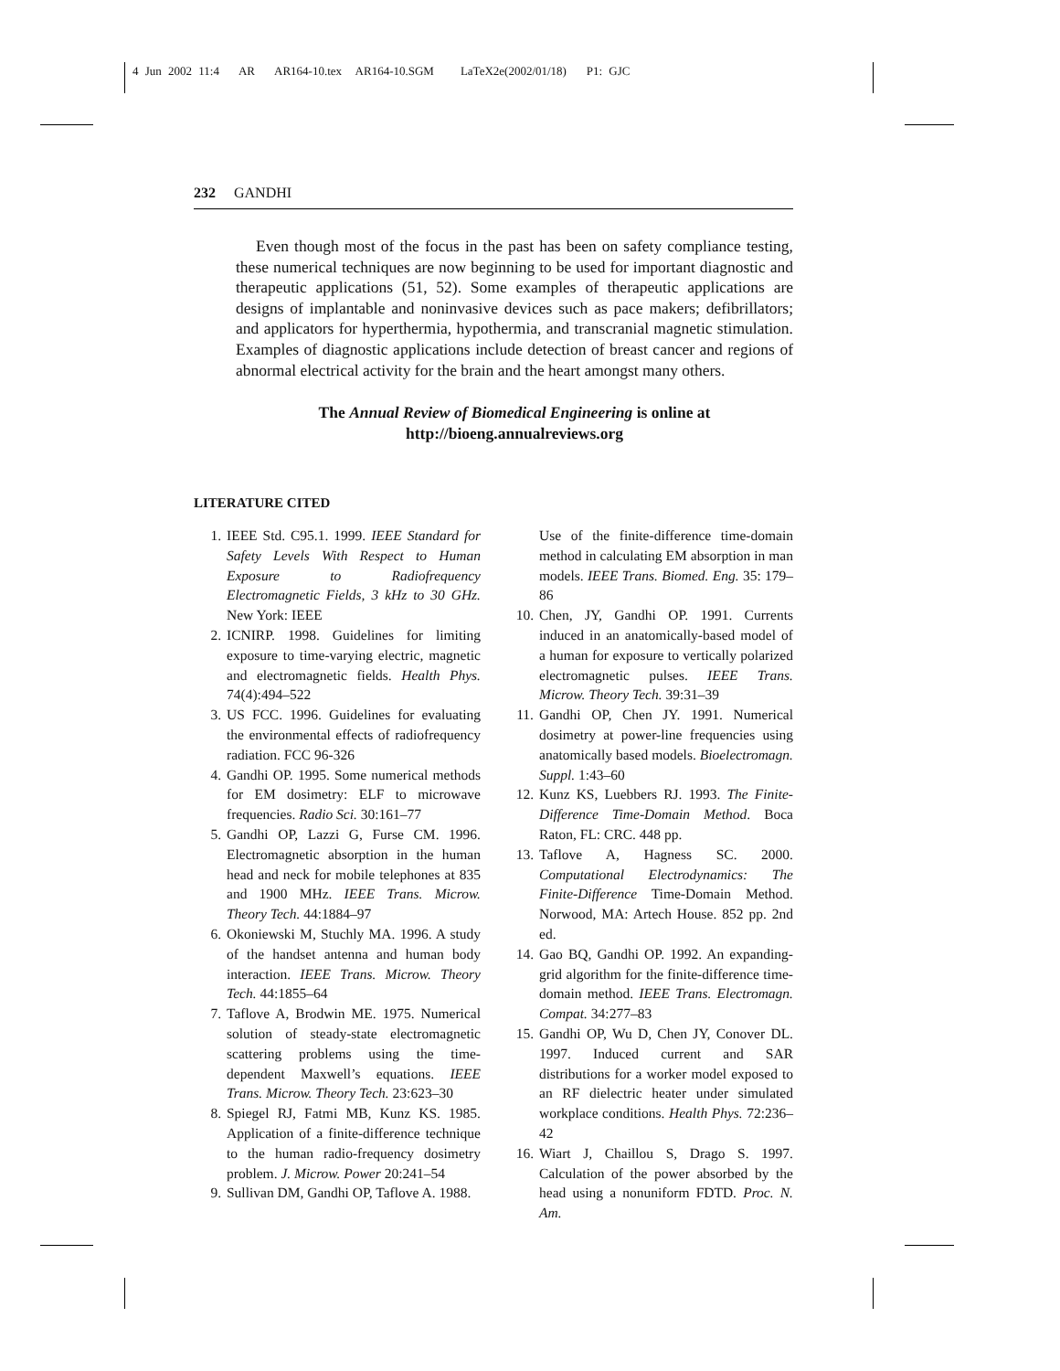4 Jun 2002 11:4 AR AR164-10.tex AR164-10.SGM LaTeX2e(2002/01/18) P1: GJC
232 GANDHI
Even though most of the focus in the past has been on safety compliance testing, these numerical techniques are now beginning to be used for important diagnostic and therapeutic applications (51, 52). Some examples of therapeutic applications are designs of implantable and noninvasive devices such as pace makers; defibrillators; and applicators for hyperthermia, hypothermia, and transcranial magnetic stimulation. Examples of diagnostic applications include detection of breast cancer and regions of abnormal electrical activity for the brain and the heart amongst many others.
The Annual Review of Biomedical Engineering is online at
http://bioeng.annualreviews.org
LITERATURE CITED
1. IEEE Std. C95.1. 1999. IEEE Standard for Safety Levels With Respect to Human Exposure to Radiofrequency Electromagnetic Fields, 3 kHz to 30 GHz. New York: IEEE
2. ICNIRP. 1998. Guidelines for limiting exposure to time-varying electric, magnetic and electromagnetic fields. Health Phys. 74(4):494–522
3. US FCC. 1996. Guidelines for evaluating the environmental effects of radiofrequency radiation. FCC 96-326
4. Gandhi OP. 1995. Some numerical methods for EM dosimetry: ELF to microwave frequencies. Radio Sci. 30:161–77
5. Gandhi OP, Lazzi G, Furse CM. 1996. Electromagnetic absorption in the human head and neck for mobile telephones at 835 and 1900 MHz. IEEE Trans. Microw. Theory Tech. 44:1884–97
6. Okoniewski M, Stuchly MA. 1996. A study of the handset antenna and human body interaction. IEEE Trans. Microw. Theory Tech. 44:1855–64
7. Taflove A, Brodwin ME. 1975. Numerical solution of steady-state electromagnetic scattering problems using the time-dependent Maxwell’s equations. IEEE Trans. Microw. Theory Tech. 23:623–30
8. Spiegel RJ, Fatmi MB, Kunz KS. 1985. Application of a finite-difference technique to the human radio-frequency dosimetry problem. J. Microw. Power 20:241–54
9. Sullivan DM, Gandhi OP, Taflove A. 1988.
Use of the finite-difference time-domain method in calculating EM absorption in man models. IEEE Trans. Biomed. Eng. 35: 179–86
10. Chen, JY, Gandhi OP. 1991. Currents induced in an anatomically-based model of a human for exposure to vertically polarized electromagnetic pulses. IEEE Trans. Microw. Theory Tech. 39:31–39
11. Gandhi OP, Chen JY. 1991. Numerical dosimetry at power-line frequencies using anatomically based models. Bioelectromagn. Suppl. 1:43–60
12. Kunz KS, Luebbers RJ. 1993. The Finite-Difference Time-Domain Method. Boca Raton, FL: CRC. 448 pp.
13. Taflove A, Hagness SC. 2000. Computational Electrodynamics: The Finite-Difference Time-Domain Method. Norwood, MA: Artech House. 852 pp. 2nd ed.
14. Gao BQ, Gandhi OP. 1992. An expanding-grid algorithm for the finite-difference time-domain method. IEEE Trans. Electromagn. Compat. 34:277–83
15. Gandhi OP, Wu D, Chen JY, Conover DL. 1997. Induced current and SAR distributions for a worker model exposed to an RF dielectric heater under simulated workplace conditions. Health Phys. 72:236–42
16. Wiart J, Chaillou S, Drago S. 1997. Calculation of the power absorbed by the head using a nonuniform FDTD. Proc. N. Am.